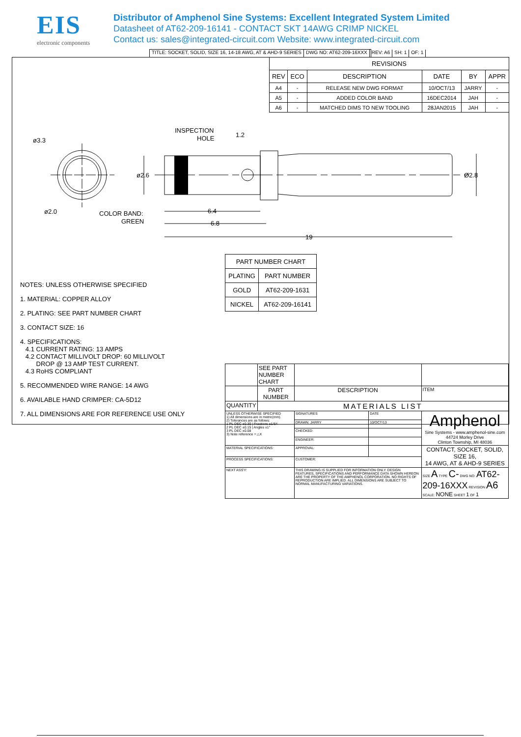EIS
electronic components
Distributor of Amphenol Sine Systems: Excellent Integrated System Limited
Datasheet of AT62-209-16141 - CONTACT SKT 14AWG CRIMP NICKEL
Contact us: sales@integrated-circuit.com Website: www.integrated-circuit.com
TITLE: SOCKET, SOLID, SIZE 16, 14-18 AWG, AT & AHD-9 SERIES DWG NO: AT62-209-16XXX REV: A6 SH: 1 OF: 1
ø3.3
ø2.0
ø2.6
Ø2.8
INSPECTION
HOLE
1.2
COLOR BAND:
GREEN
6.4
6.8
19
| REVISIONS | | | | | |
| --- | --- | --- | --- | --- | --- |
| REV | ECO | DESCRIPTION | DATE | BY | APPR |
| A4 | - | RELEASE NEW DWG FORMAT | 10/OCT/13 | JARRY | - |
| A5 | - | ADDED COLOR BAND | 16DEC2014 | JAH | - |
| A6 | - | MATCHED DIMS TO NEW TOOLING | 28JAN2015 | JAH | - |
NOTES: UNLESS OTHERWISE SPECIFIED
1. MATERIAL: COPPER ALLOY
2. PLATING: SEE PART NUMBER CHART
3. CONTACT SIZE: 16
4. SPECIFICATIONS:
4.1 CURRENT RATING: 13 AMPS
4.2 CONTACT MILLIVOLT DROP: 60 MILLIVOLT
DROP @ 13 AMP TEST CURRENT.
4.3 RoHS COMPLIANT
5. RECOMMENDED WIRE RANGE: 14 AWG
6. AVAILABLE HAND CRIMPER: CA-5D12
7. ALL DIMENSIONS ARE FOR REFERENCE USE ONLY
| PART NUMBER CHART | |
| PLATING | PART NUMBER |
| GOLD | AT62-209-1631 |
| NICKEL | AT62-209-16141 |
| | SEE PART NUMBER CHART | | | | |
| | PART NUMBER | DESCRIPTION | | | ITEM |
| QUANTITY | MATERIALS LIST | | | | |
| UNLESS OTHERWISE SPECIFIED 1) All dimensions are in metric(mm). 2) Tolerances are as follows: 1 PL DEC ±0.30 / Fractions ±1/64 2 PL DEC ±0.15 / Angles ±1° 3 PL DEC ±0.08 3) Note reference = △X | | SIGNATURES | DATE | Amphenol Sine Systems - www.amphenol-sine.com 44724 Morley Drive Clinton Township, MI 48036 | |
| | | DRAWN: JARRY | 10/OCT/13 | | |
| | | CHECKED: | | | |
| | | ENGINEER: | | | |
| MATERIAL SPECIFICATIONS: | | APPROVAL: | | CONTACT, SOCKET, SOLID, SIZE 16, 14 AWG, AT & AHD-9 SERIES | |
| PROCESS SPECIFICATIONS: | | CUSTOMER: | | | |
| NEXT ASS'Y: | | THIS DRAWING IS SUPPLIED FOR INFORMATION ONLY. DESIGN FEATURES, SPECIFICATIONS AND PERFORMANCE DATA SHOWN HEREON ARE THE PROPERTY OF THE AMPHENOL CORPORATION. NO RIGHTS OF REPRODUCTION ARE IMPLIED. ALL DIMENSIONS ARE SUBJECT TO NORMAL MANUFACTURING VARIATIONS. | | SIZE A TYPE C- DWG NO: AT62-209-16XXX REVISION A6 SCALE: NONE SHEET 1 OF 1 | |